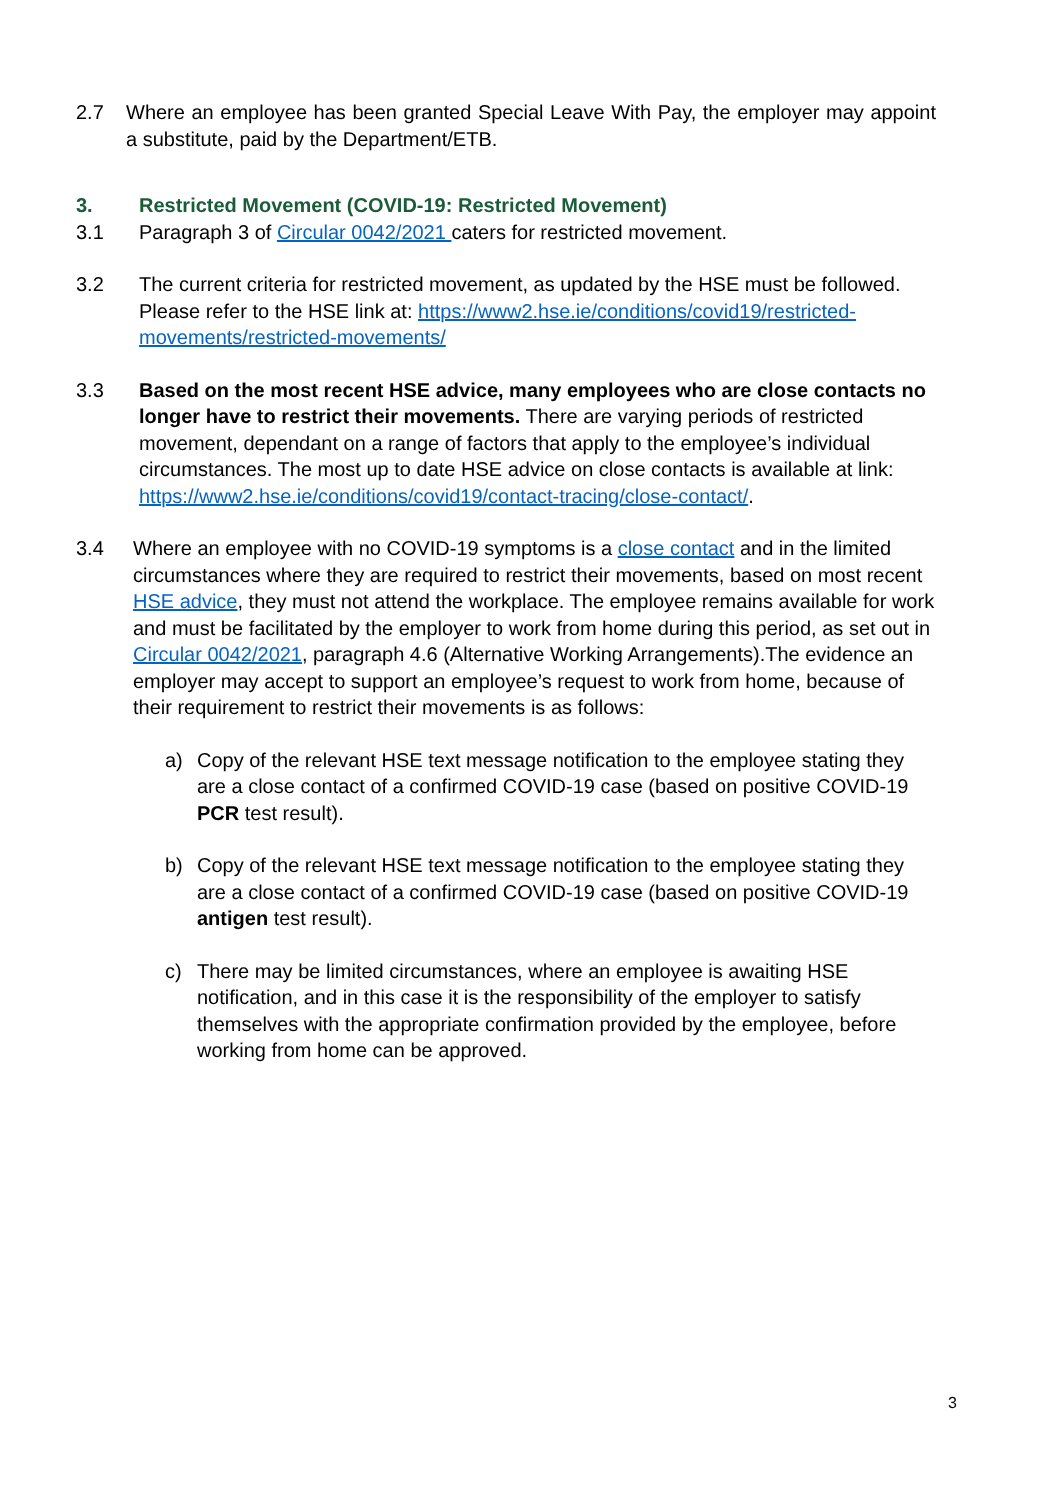2.7 Where an employee has been granted Special Leave With Pay, the employer may appoint a substitute, paid by the Department/ETB.
3. Restricted Movement (COVID-19: Restricted Movement)
3.1 Paragraph 3 of Circular 0042/2021 caters for restricted movement.
3.2 The current criteria for restricted movement, as updated by the HSE must be followed. Please refer to the HSE link at: https://www2.hse.ie/conditions/covid19/restricted-movements/restricted-movements/
3.3 Based on the most recent HSE advice, many employees who are close contacts no longer have to restrict their movements. There are varying periods of restricted movement, dependant on a range of factors that apply to the employee’s individual circumstances. The most up to date HSE advice on close contacts is available at link: https://www2.hse.ie/conditions/covid19/contact-tracing/close-contact/.
3.4 Where an employee with no COVID-19 symptoms is a close contact and in the limited circumstances where they are required to restrict their movements, based on most recent HSE advice, they must not attend the workplace. The employee remains available for work and must be facilitated by the employer to work from home during this period, as set out in Circular 0042/2021, paragraph 4.6 (Alternative Working Arrangements).The evidence an employer may accept to support an employee’s request to work from home, because of their requirement to restrict their movements is as follows:
a) Copy of the relevant HSE text message notification to the employee stating they are a close contact of a confirmed COVID-19 case (based on positive COVID-19 PCR test result).
b) Copy of the relevant HSE text message notification to the employee stating they are a close contact of a confirmed COVID-19 case (based on positive COVID-19 antigen test result).
c) There may be limited circumstances, where an employee is awaiting HSE notification, and in this case it is the responsibility of the employer to satisfy themselves with the appropriate confirmation provided by the employee, before working from home can be approved.
3